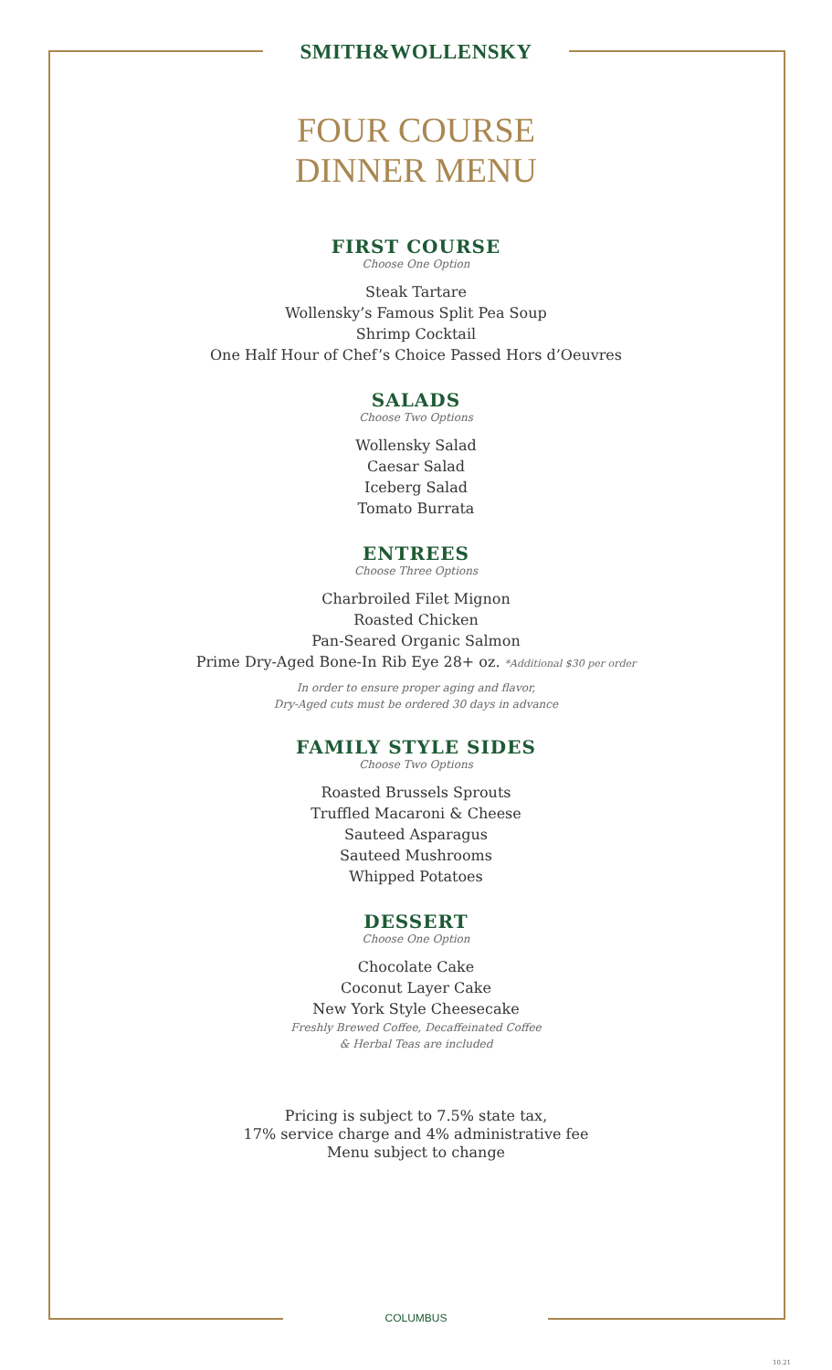SMITH&WOLLENSKY
FOUR COURSE
DINNER MENU
FIRST COURSE
Choose One Option
Steak Tartare
Wollensky’s Famous Split Pea Soup
Shrimp Cocktail
One Half Hour of Chef’s Choice Passed Hors d’Oeuvres
SALADS
Choose Two Options
Wollensky Salad
Caesar Salad
Iceberg Salad
Tomato Burrata
ENTREES
Choose Three Options
Charbroiled Filet Mignon
Roasted Chicken
Pan-Seared Organic Salmon
Prime Dry-Aged Bone-In Rib Eye 28+ oz. *Additional $30 per order
In order to ensure proper aging and flavor,
Dry-Aged cuts must be ordered 30 days in advance
FAMILY STYLE SIDES
Choose Two Options
Roasted Brussels Sprouts
Truffled Macaroni & Cheese
Sauteed Asparagus
Sauteed Mushrooms
Whipped Potatoes
DESSERT
Choose One Option
Chocolate Cake
Coconut Layer Cake
New York Style Cheesecake
Freshly Brewed Coffee, Decaffeinated Coffee
& Herbal Teas are included
Pricing is subject to 7.5% state tax,
17% service charge and 4% administrative fee
Menu subject to change
COLUMBUS
10.21